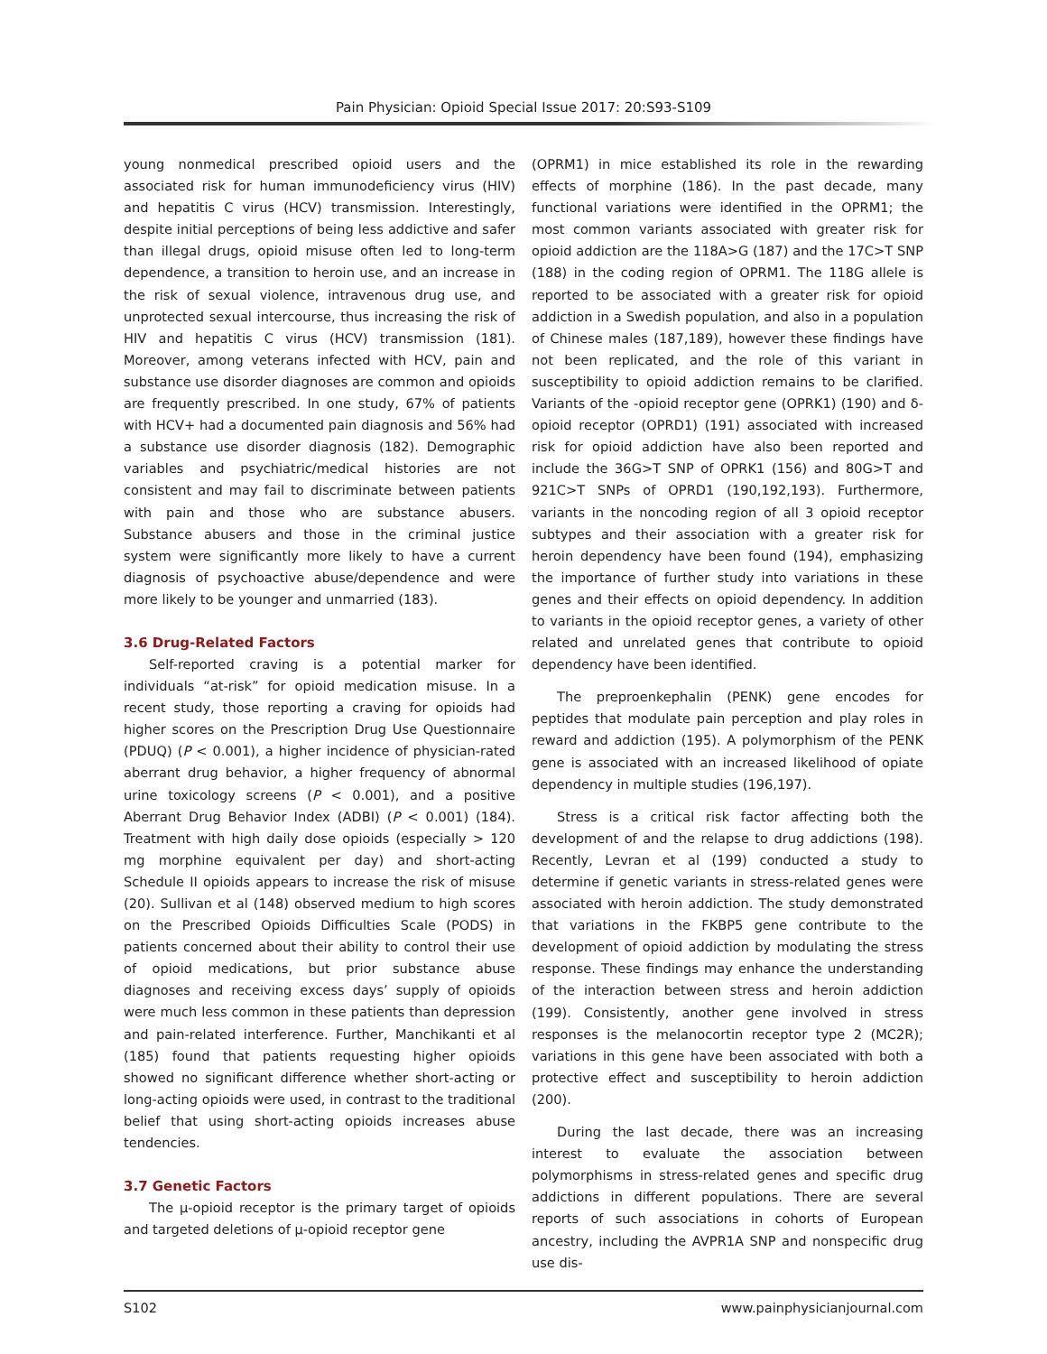Pain Physician: Opioid Special Issue 2017: 20:S93-S109
young nonmedical prescribed opioid users and the associated risk for human immunodeficiency virus (HIV) and hepatitis C virus (HCV) transmission. Interestingly, despite initial perceptions of being less addictive and safer than illegal drugs, opioid misuse often led to long-term dependence, a transition to heroin use, and an increase in the risk of sexual violence, intravenous drug use, and unprotected sexual intercourse, thus increasing the risk of HIV and hepatitis C virus (HCV) transmission (181). Moreover, among veterans infected with HCV, pain and substance use disorder diagnoses are common and opioids are frequently prescribed. In one study, 67% of patients with HCV+ had a documented pain diagnosis and 56% had a substance use disorder diagnosis (182). Demographic variables and psychiatric/medical histories are not consistent and may fail to discriminate between patients with pain and those who are substance abusers. Substance abusers and those in the criminal justice system were significantly more likely to have a current diagnosis of psychoactive abuse/dependence and were more likely to be younger and unmarried (183).
3.6 Drug-Related Factors
Self-reported craving is a potential marker for individuals “at-risk” for opioid medication misuse. In a recent study, those reporting a craving for opioids had higher scores on the Prescription Drug Use Questionnaire (PDUQ) (P < 0.001), a higher incidence of physician-rated aberrant drug behavior, a higher frequency of abnormal urine toxicology screens (P < 0.001), and a positive Aberrant Drug Behavior Index (ADBI) (P < 0.001) (184). Treatment with high daily dose opioids (especially > 120 mg morphine equivalent per day) and short-acting Schedule II opioids appears to increase the risk of misuse (20). Sullivan et al (148) observed medium to high scores on the Prescribed Opioids Difficulties Scale (PODS) in patients concerned about their ability to control their use of opioid medications, but prior substance abuse diagnoses and receiving excess days’ supply of opioids were much less common in these patients than depression and pain-related interference. Further, Manchikanti et al (185) found that patients requesting higher opioids showed no significant difference whether short-acting or long-acting opioids were used, in contrast to the traditional belief that using short-acting opioids increases abuse tendencies.
3.7 Genetic Factors
The μ-opioid receptor is the primary target of opioids and targeted deletions of μ-opioid receptor gene
(OPRM1) in mice established its role in the rewarding effects of morphine (186). In the past decade, many functional variations were identified in the OPRM1; the most common variants associated with greater risk for opioid addiction are the 118A>G (187) and the 17C>T SNP (188) in the coding region of OPRM1. The 118G allele is reported to be associated with a greater risk for opioid addiction in a Swedish population, and also in a population of Chinese males (187,189), however these findings have not been replicated, and the role of this variant in susceptibility to opioid addiction remains to be clarified. Variants of the -opioid receptor gene (OPRK1) (190) and δ-opioid receptor (OPRD1) (191) associated with increased risk for opioid addiction have also been reported and include the 36G>T SNP of OPRK1 (156) and 80G>T and 921C>T SNPs of OPRD1 (190,192,193). Furthermore, variants in the noncoding region of all 3 opioid receptor subtypes and their association with a greater risk for heroin dependency have been found (194), emphasizing the importance of further study into variations in these genes and their effects on opioid dependency. In addition to variants in the opioid receptor genes, a variety of other related and unrelated genes that contribute to opioid dependency have been identified.
The preproenkephalin (PENK) gene encodes for peptides that modulate pain perception and play roles in reward and addiction (195). A polymorphism of the PENK gene is associated with an increased likelihood of opiate dependency in multiple studies (196,197).
Stress is a critical risk factor affecting both the development of and the relapse to drug addictions (198). Recently, Levran et al (199) conducted a study to determine if genetic variants in stress-related genes were associated with heroin addiction. The study demonstrated that variations in the FKBP5 gene contribute to the development of opioid addiction by modulating the stress response. These findings may enhance the understanding of the interaction between stress and heroin addiction (199). Consistently, another gene involved in stress responses is the melanocortin receptor type 2 (MC2R); variations in this gene have been associated with both a protective effect and susceptibility to heroin addiction (200).
During the last decade, there was an increasing interest to evaluate the association between polymorphisms in stress-related genes and specific drug addictions in different populations. There are several reports of such associations in cohorts of European ancestry, including the AVPR1A SNP and nonspecific drug use dis-
S102 www.painphysicianjournal.com